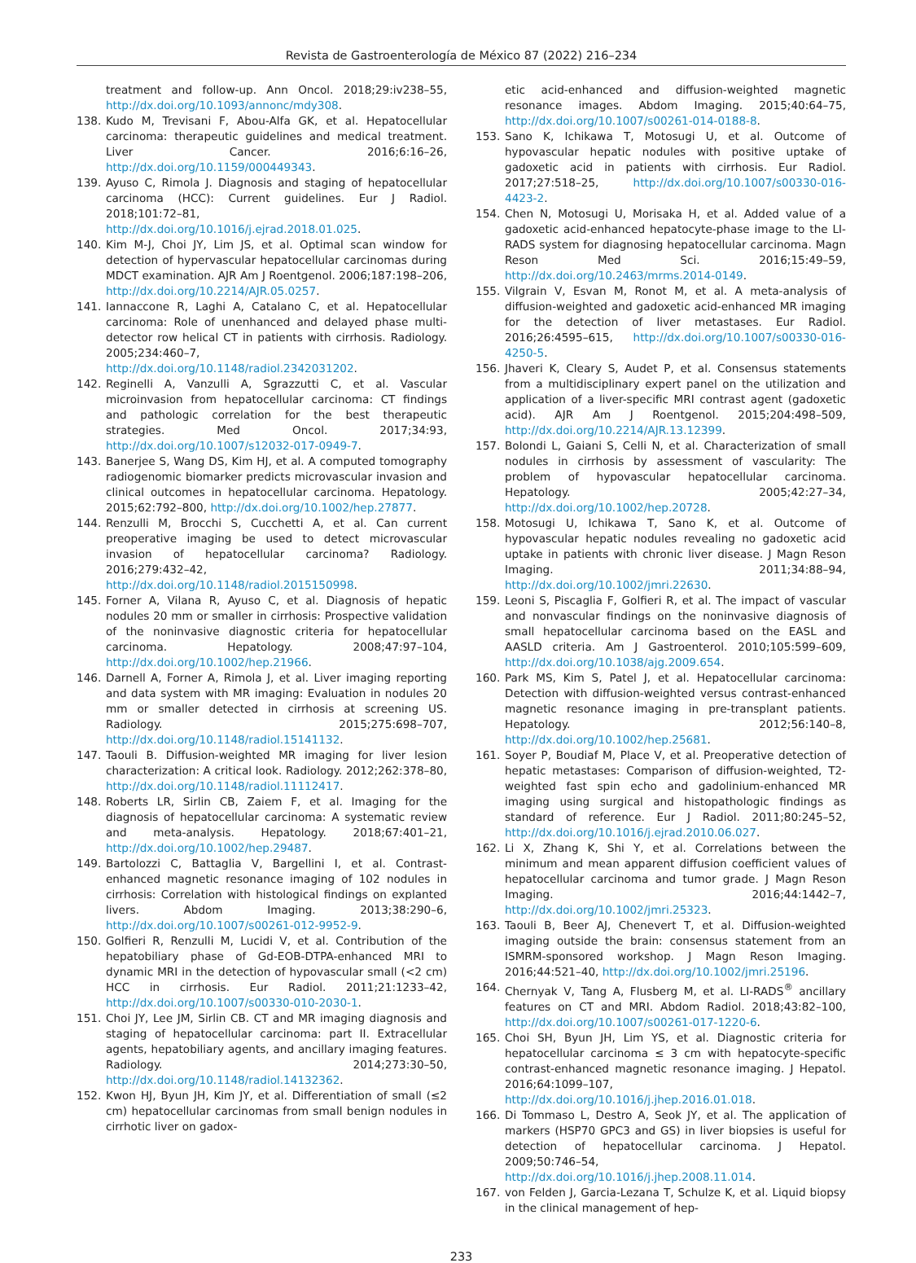Revista de Gastroenterología de México 87 (2022) 216–234
treatment and follow-up. Ann Oncol. 2018;29:iv238–55, http://dx.doi.org/10.1093/annonc/mdy308.
138. Kudo M, Trevisani F, Abou-Alfa GK, et al. Hepatocellular carcinoma: therapeutic guidelines and medical treatment. Liver Cancer. 2016;6:16–26, http://dx.doi.org/10.1159/000449343.
139. Ayuso C, Rimola J. Diagnosis and staging of hepatocellular carcinoma (HCC): Current guidelines. Eur J Radiol. 2018;101:72–81, http://dx.doi.org/10.1016/j.ejrad.2018.01.025.
140. Kim M-J, Choi JY, Lim JS, et al. Optimal scan window for detection of hypervascular hepatocellular carcinomas during MDCT examination. AJR Am J Roentgenol. 2006;187:198–206, http://dx.doi.org/10.2214/AJR.05.0257.
141. Iannaccone R, Laghi A, Catalano C, et al. Hepatocellular carcinoma: Role of unenhanced and delayed phase multi-detector row helical CT in patients with cirrhosis. Radiology. 2005;234:460–7, http://dx.doi.org/10.1148/radiol.2342031202.
142. Reginelli A, Vanzulli A, Sgrazzutti C, et al. Vascular microinvasion from hepatocellular carcinoma: CT findings and pathologic correlation for the best therapeutic strategies. Med Oncol. 2017;34:93, http://dx.doi.org/10.1007/s12032-017-0949-7.
143. Banerjee S, Wang DS, Kim HJ, et al. A computed tomography radiogenomic biomarker predicts microvascular invasion and clinical outcomes in hepatocellular carcinoma. Hepatology. 2015;62:792–800, http://dx.doi.org/10.1002/hep.27877.
144. Renzulli M, Brocchi S, Cucchetti A, et al. Can current preoperative imaging be used to detect microvascular invasion of hepatocellular carcinoma? Radiology. 2016;279:432–42, http://dx.doi.org/10.1148/radiol.2015150998.
145. Forner A, Vilana R, Ayuso C, et al. Diagnosis of hepatic nodules 20 mm or smaller in cirrhosis: Prospective validation of the noninvasive diagnostic criteria for hepatocellular carcinoma. Hepatology. 2008;47:97–104, http://dx.doi.org/10.1002/hep.21966.
146. Darnell A, Forner A, Rimola J, et al. Liver imaging reporting and data system with MR imaging: Evaluation in nodules 20 mm or smaller detected in cirrhosis at screening US. Radiology. 2015;275:698–707, http://dx.doi.org/10.1148/radiol.15141132.
147. Taouli B. Diffusion-weighted MR imaging for liver lesion characterization: A critical look. Radiology. 2012;262:378–80, http://dx.doi.org/10.1148/radiol.11112417.
148. Roberts LR, Sirlin CB, Zaiem F, et al. Imaging for the diagnosis of hepatocellular carcinoma: A systematic review and meta-analysis. Hepatology. 2018;67:401–21, http://dx.doi.org/10.1002/hep.29487.
149. Bartolozzi C, Battaglia V, Bargellini I, et al. Contrast-enhanced magnetic resonance imaging of 102 nodules in cirrhosis: Correlation with histological findings on explanted livers. Abdom Imaging. 2013;38:290–6, http://dx.doi.org/10.1007/s00261-012-9952-9.
150. Golfieri R, Renzulli M, Lucidi V, et al. Contribution of the hepatobiliary phase of Gd-EOB-DTPA-enhanced MRI to dynamic MRI in the detection of hypovascular small (<2 cm) HCC in cirrhosis. Eur Radiol. 2011;21:1233–42, http://dx.doi.org/10.1007/s00330-010-2030-1.
151. Choi JY, Lee JM, Sirlin CB. CT and MR imaging diagnosis and staging of hepatocellular carcinoma: part II. Extracellular agents, hepatobiliary agents, and ancillary imaging features. Radiology. 2014;273:30–50, http://dx.doi.org/10.1148/radiol.14132362.
152. Kwon HJ, Byun JH, Kim JY, et al. Differentiation of small (≤2 cm) hepatocellular carcinomas from small benign nodules in cirrhotic liver on gadox-
etic acid-enhanced and diffusion-weighted magnetic resonance images. Abdom Imaging. 2015;40:64–75, http://dx.doi.org/10.1007/s00261-014-0188-8.
153. Sano K, Ichikawa T, Motosugi U, et al. Outcome of hypovascular hepatic nodules with positive uptake of gadoxetic acid in patients with cirrhosis. Eur Radiol. 2017;27:518–25, http://dx.doi.org/10.1007/s00330-016-4423-2.
154. Chen N, Motosugi U, Morisaka H, et al. Added value of a gadoxetic acid-enhanced hepatocyte-phase image to the LI-RADS system for diagnosing hepatocellular carcinoma. Magn Reson Med Sci. 2016;15:49–59, http://dx.doi.org/10.2463/mrms.2014-0149.
155. Vilgrain V, Esvan M, Ronot M, et al. A meta-analysis of diffusion-weighted and gadoxetic acid-enhanced MR imaging for the detection of liver metastases. Eur Radiol. 2016;26:4595–615, http://dx.doi.org/10.1007/s00330-016-4250-5.
156. Jhaveri K, Cleary S, Audet P, et al. Consensus statements from a multidisciplinary expert panel on the utilization and application of a liver-specific MRI contrast agent (gadoxetic acid). AJR Am J Roentgenol. 2015;204:498–509, http://dx.doi.org/10.2214/AJR.13.12399.
157. Bolondi L, Gaiani S, Celli N, et al. Characterization of small nodules in cirrhosis by assessment of vascularity: The problem of hypovascular hepatocellular carcinoma. Hepatology. 2005;42:27–34, http://dx.doi.org/10.1002/hep.20728.
158. Motosugi U, Ichikawa T, Sano K, et al. Outcome of hypovascular hepatic nodules revealing no gadoxetic acid uptake in patients with chronic liver disease. J Magn Reson Imaging. 2011;34:88–94, http://dx.doi.org/10.1002/jmri.22630.
159. Leoni S, Piscaglia F, Golfieri R, et al. The impact of vascular and nonvascular findings on the noninvasive diagnosis of small hepatocellular carcinoma based on the EASL and AASLD criteria. Am J Gastroenterol. 2010;105:599–609, http://dx.doi.org/10.1038/ajg.2009.654.
160. Park MS, Kim S, Patel J, et al. Hepatocellular carcinoma: Detection with diffusion-weighted versus contrast-enhanced magnetic resonance imaging in pre-transplant patients. Hepatology. 2012;56:140–8, http://dx.doi.org/10.1002/hep.25681.
161. Soyer P, Boudiaf M, Place V, et al. Preoperative detection of hepatic metastases: Comparison of diffusion-weighted, T2-weighted fast spin echo and gadolinium-enhanced MR imaging using surgical and histopathologic findings as standard of reference. Eur J Radiol. 2011;80:245–52, http://dx.doi.org/10.1016/j.ejrad.2010.06.027.
162. Li X, Zhang K, Shi Y, et al. Correlations between the minimum and mean apparent diffusion coefficient values of hepatocellular carcinoma and tumor grade. J Magn Reson Imaging. 2016;44:1442–7, http://dx.doi.org/10.1002/jmri.25323.
163. Taouli B, Beer AJ, Chenevert T, et al. Diffusion-weighted imaging outside the brain: consensus statement from an ISMRM-sponsored workshop. J Magn Reson Imaging. 2016;44:521–40, http://dx.doi.org/10.1002/jmri.25196.
164. Chernyak V, Tang A, Flusberg M, et al. LI-RADS<sup>®</sup> ancillary features on CT and MRI. Abdom Radiol. 2018;43:82–100, http://dx.doi.org/10.1007/s00261-017-1220-6.
165. Choi SH, Byun JH, Lim YS, et al. Diagnostic criteria for hepatocellular carcinoma ≤ 3 cm with hepatocyte-specific contrast-enhanced magnetic resonance imaging. J Hepatol. 2016;64:1099–107, http://dx.doi.org/10.1016/j.jhep.2016.01.018.
166. Di Tommaso L, Destro A, Seok JY, et al. The application of markers (HSP70 GPC3 and GS) in liver biopsies is useful for detection of hepatocellular carcinoma. J Hepatol. 2009;50:746–54, http://dx.doi.org/10.1016/j.jhep.2008.11.014.
167. von Felden J, Garcia-Lezana T, Schulze K, et al. Liquid biopsy in the clinical management of hep-
233